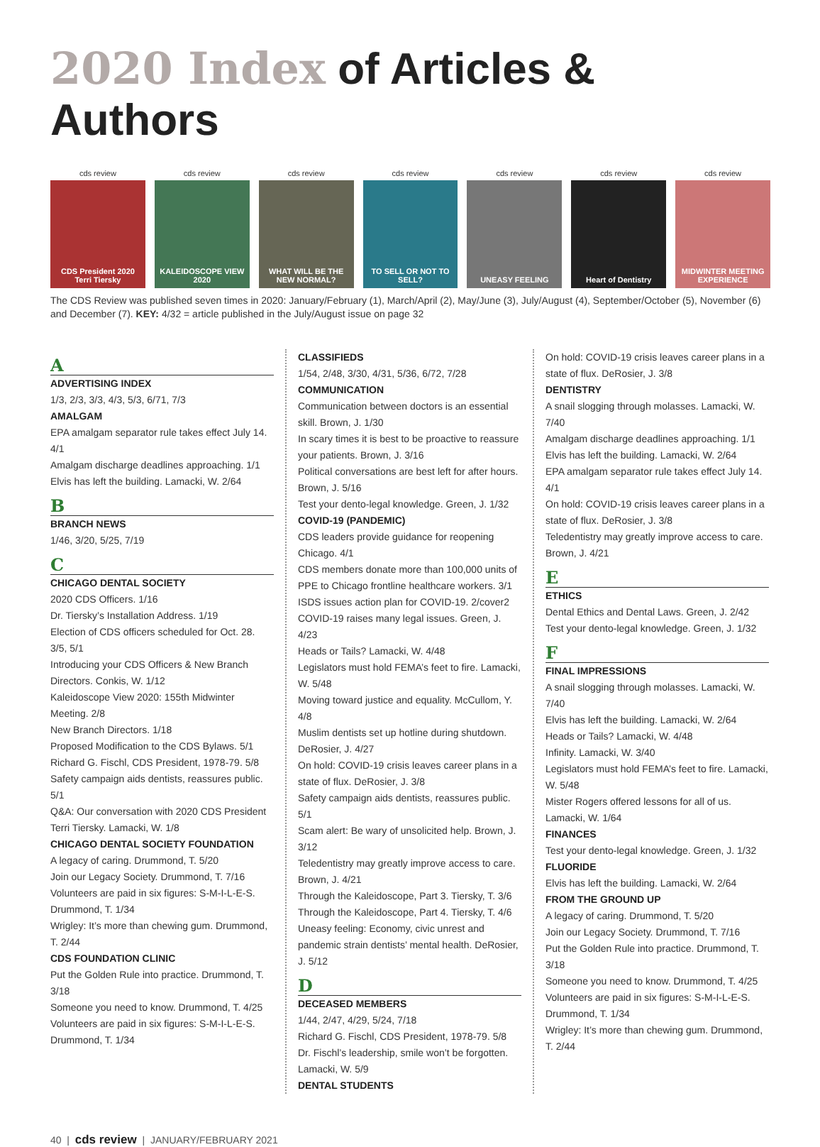2020 Index of Articles & Authors
cds review
CDS President 2020 Terri Tiersky
cds review
KALEIDOSCOPE VIEW 2020
cds review
WHAT WILL BE THE NEW NORMAL?
cds review
TO SELL OR NOT TO SELL?
cds review
UNEASY FEELING
cds review
Heart of Dentistry
cds review
MIDWINTER MEETING EXPERIENCE
The CDS Review was published seven times in 2020: January/February (1), March/April (2), May/June (3), July/August (4), September/October (5), November (6) and December (7). KEY: 4/32 = article published in the July/August issue on page 32
A
ADVERTISING INDEX
1/3, 2/3, 3/3, 4/3, 5/3, 6/71, 7/3
AMALGAM
EPA amalgam separator rule takes effect July 14. 4/1
Amalgam discharge deadlines approaching. 1/1
Elvis has left the building. Lamacki, W. 2/64
B
BRANCH NEWS
1/46, 3/20, 5/25, 7/19
C
CHICAGO DENTAL SOCIETY
2020 CDS Officers. 1/16
Dr. Tiersky’s Installation Address. 1/19
Election of CDS officers scheduled for Oct. 28. 3/5, 5/1
Introducing your CDS Officers & New Branch Directors. Conkis, W. 1/12
Kaleidoscope View 2020: 155th Midwinter Meeting. 2/8
New Branch Directors. 1/18
Proposed Modification to the CDS Bylaws. 5/1
Richard G. Fischl, CDS President, 1978-79. 5/8
Safety campaign aids dentists, reassures public. 5/1
Q&A: Our conversation with 2020 CDS President Terri Tiersky. Lamacki, W. 1/8
CHICAGO DENTAL SOCIETY FOUNDATION
A legacy of caring. Drummond, T. 5/20
Join our Legacy Society. Drummond, T. 7/16
Volunteers are paid in six figures: S-M-I-L-E-S. Drummond, T. 1/34
Wrigley: It’s more than chewing gum. Drummond, T. 2/44
CDS FOUNDATION CLINIC
Put the Golden Rule into practice. Drummond, T. 3/18
Someone you need to know. Drummond, T. 4/25
Volunteers are paid in six figures: S-M-I-L-E-S. Drummond, T. 1/34
CLASSIFIEDS
1/54, 2/48, 3/30, 4/31, 5/36, 6/72, 7/28
COMMUNICATION
Communication between doctors is an essential skill. Brown, J. 1/30
In scary times it is best to be proactive to reassure your patients. Brown, J. 3/16
Political conversations are best left for after hours. Brown, J. 5/16
Test your dento-legal knowledge. Green, J. 1/32
COVID-19 (PANDEMIC)
CDS leaders provide guidance for reopening Chicago. 4/1
CDS members donate more than 100,000 units of PPE to Chicago frontline healthcare workers. 3/1
ISDS issues action plan for COVID-19. 2/cover2
COVID-19 raises many legal issues. Green, J. 4/23
Heads or Tails? Lamacki, W. 4/48
Legislators must hold FEMA’s feet to fire. Lamacki, W. 5/48
Moving toward justice and equality. McCullom, Y. 4/8
Muslim dentists set up hotline during shutdown. DeRosier, J. 4/27
On hold: COVID-19 crisis leaves career plans in a state of flux. DeRosier, J. 3/8
Safety campaign aids dentists, reassures public. 5/1
Scam alert: Be wary of unsolicited help. Brown, J. 3/12
Teledentistry may greatly improve access to care. Brown, J. 4/21
Through the Kaleidoscope, Part 3. Tiersky, T. 3/6
Through the Kaleidoscope, Part 4. Tiersky, T. 4/6
Uneasy feeling: Economy, civic unrest and pandemic strain dentists’ mental health. DeRosier, J. 5/12
D
DECEASED MEMBERS
1/44, 2/47, 4/29, 5/24, 7/18
Richard G. Fischl, CDS President, 1978-79. 5/8
Dr. Fischl’s leadership, smile won’t be forgotten. Lamacki, W. 5/9
DENTAL STUDENTS
On hold: COVID-19 crisis leaves career plans in a state of flux. DeRosier, J. 3/8
DENTISTRY
A snail slogging through molasses. Lamacki, W. 7/40
Amalgam discharge deadlines approaching. 1/1
Elvis has left the building. Lamacki, W. 2/64
EPA amalgam separator rule takes effect July 14. 4/1
On hold: COVID-19 crisis leaves career plans in a state of flux. DeRosier, J. 3/8
Teledentistry may greatly improve access to care. Brown, J. 4/21
E
ETHICS
Dental Ethics and Dental Laws. Green, J. 2/42
Test your dento-legal knowledge. Green, J. 1/32
F
FINAL IMPRESSIONS
A snail slogging through molasses. Lamacki, W. 7/40
Elvis has left the building. Lamacki, W. 2/64
Heads or Tails? Lamacki, W. 4/48
Infinity. Lamacki, W. 3/40
Legislators must hold FEMA’s feet to fire. Lamacki, W. 5/48
Mister Rogers offered lessons for all of us. Lamacki, W. 1/64
FINANCES
Test your dento-legal knowledge. Green, J. 1/32
FLUORIDE
Elvis has left the building. Lamacki, W. 2/64
FROM THE GROUND UP
A legacy of caring. Drummond, T. 5/20
Join our Legacy Society. Drummond, T. 7/16
Put the Golden Rule into practice. Drummond, T. 3/18
Someone you need to know. Drummond, T. 4/25
Volunteers are paid in six figures: S-M-I-L-E-S. Drummond, T. 1/34
Wrigley: It’s more than chewing gum. Drummond, T. 2/44
40 | cds review | JANUARY/FEBRUARY 2021